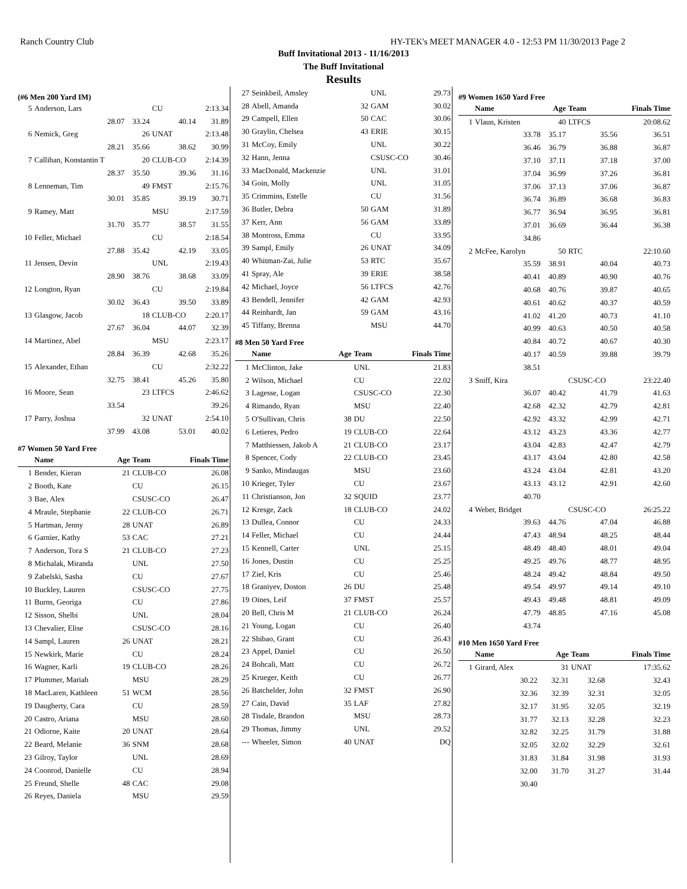Ranch Country Club HY-TEK's MEET MANAGER 4.0 - 12:53 PM 11/30/2013 Page 2
Buff Invitational 2013 - 11/16/2013
The Buff Invitational
Results
(#6 Men 200 Yard IM)
| 5 | Anderson, Lars | | CU | 2:13.34 |
| | 28.07 | 33.24 | 40.14 | 31.89 |
| 6 | Nemick, Greg | 26 | UNAT | 2:13.48 |
| | 28.21 | 35.66 | 38.62 | 30.99 |
| 7 | Callihan, Konstantin T | 20 | CLUB-CO | 2:14.39 |
| | 28.37 | 35.50 | 39.36 | 31.16 |
| 8 | Lenneman, Tim | 49 | FMST | 2:15.76 |
| | 30.01 | 35.85 | 39.19 | 30.71 |
| 9 | Ramey, Matt | | MSU | 2:17.59 |
| | 31.70 | 35.77 | 38.57 | 31.55 |
| 10 | Feller, Michael | | CU | 2:18.54 |
| | 27.88 | 35.42 | 42.19 | 33.05 |
| 11 | Jensen, Devin | | UNL | 2:19.43 |
| | 28.90 | 38.76 | 38.68 | 33.09 |
| 12 | Longton, Ryan | | CU | 2:19.84 |
| | 30.02 | 36.43 | 39.50 | 33.89 |
| 13 | Glasgow, Jacob | 18 | CLUB-CO | 2:20.17 |
| | 27.67 | 36.04 | 44.07 | 32.39 |
| 14 | Martinez, Abel | | MSU | 2:23.17 |
| | 28.84 | 36.39 | 42.68 | 35.26 |
| 15 | Alexander, Ethan | | CU | 2:32.22 |
| | 32.75 | 38.41 | 45.26 | 35.80 |
| 16 | Moore, Sean | 23 | LTFCS | 2:46.62 |
| | 33.54 | | | 39.26 |
| 17 | Parry, Joshua | 32 | UNAT | 2:54.10 |
| | 37.99 | 43.08 | 53.01 | 40.02 |
#7 Women 50 Yard Free
| | Name | Age | Team | Finals Time |
| --- | --- | --- | --- | --- |
| 1 | Bender, Kieran | 21 | CLUB-CO | 26.08 |
| 2 | Booth, Kate | | CU | 26.15 |
| 3 | Bae, Alex | | CSUSC-CO | 26.47 |
| 4 | Mraule, Stephanie | 22 | CLUB-CO | 26.71 |
| 5 | Hartman, Jenny | 28 | UNAT | 26.89 |
| 6 | Garnier, Kathy | 53 | CAC | 27.21 |
| 7 | Anderson, Tora S | 21 | CLUB-CO | 27.23 |
| 8 | Michalak, Miranda | | UNL | 27.50 |
| 9 | Zabelski, Sasha | | CU | 27.67 |
| 10 | Buckley, Lauren | | CSUSC-CO | 27.75 |
| 11 | Burns, Georiga | | CU | 27.86 |
| 12 | Sisson, Shelbi | | UNL | 28.04 |
| 13 | Chevalier, Elise | | CSUSC-CO | 28.16 |
| 14 | Sampl, Lauren | 26 | UNAT | 28.21 |
| 15 | Newkirk, Marie | | CU | 28.24 |
| 16 | Wagner, Karli | 19 | CLUB-CO | 28.26 |
| 17 | Plummer, Mariah | | MSU | 28.29 |
| 18 | MacLaren, Kathleen | 51 | WCM | 28.56 |
| 19 | Daugherty, Cara | | CU | 28.59 |
| 20 | Castro, Ariana | | MSU | 28.60 |
| 21 | Odiorne, Kaite | 20 | UNAT | 28.64 |
| 22 | Beard, Melanie | 36 | SNM | 28.68 |
| 23 | Gilroy, Taylor | | UNL | 28.69 |
| 24 | Coonrod, Danielle | | CU | 28.94 |
| 25 | Freund, Shelle | 48 | CAC | 29.08 |
| 26 | Reyes, Daniela | | MSU | 29.59 |
| 27 | Seinkbeil, Amsley | | UNL | 29.73 |
| 28 | Abell, Amanda | 32 | GAM | 30.02 |
| 29 | Campell, Ellen | 50 | CAC | 30.06 |
| 30 | Graylin, Chelsea | 43 | ERIE | 30.15 |
| 31 | McCoy, Emily | | UNL | 30.22 |
| 32 | Hann, Jenna | | CSUSC-CO | 30.46 |
| 33 | MacDonald, Mackenzie | | UNL | 31.01 |
| 34 | Goin, Molly | | UNL | 31.05 |
| 35 | Crimmins, Estelle | | CU | 31.56 |
| 36 | Butler, Debra | 50 | GAM | 31.89 |
| 37 | Kerr, Ann | 56 | GAM | 33.89 |
| 38 | Montross, Emma | | CU | 33.95 |
| 39 | Sampl, Emily | 26 | UNAT | 34.09 |
| 40 | Whitman-Zai, Julie | 53 | RTC | 35.67 |
| 41 | Spray, Ale | 39 | ERIE | 38.58 |
| 42 | Michael, Joyce | 56 | LTFCS | 42.76 |
| 43 | Bendell, Jennifer | 42 | GAM | 42.93 |
| 44 | Reinhardt, Jan | 59 | GAM | 43.16 |
| 45 | Tiffany, Brenna | | MSU | 44.70 |
#8 Men 50 Yard Free
| | Name | Age | Team | Finals Time |
| --- | --- | --- | --- | --- |
| 1 | McClinton, Jake | | UNL | 21.83 |
| 2 | Wilson, Michael | | CU | 22.02 |
| 3 | Lagesse, Logan | | CSUSC-CO | 22.30 |
| 4 | Rimando, Ryan | | MSU | 22.40 |
| 5 | O'Sullivan, Chris | 38 | DU | 22.50 |
| 6 | Letieres, Pedro | 19 | CLUB-CO | 22.64 |
| 7 | Matthiessen, Jakob A | 21 | CLUB-CO | 23.17 |
| 8 | Spencer, Cody | 22 | CLUB-CO | 23.45 |
| 9 | Sanko, Mindaugas | | MSU | 23.60 |
| 10 | Krieger, Tyler | | CU | 23.67 |
| 11 | Christianson, Jon | 32 | SQUID | 23.77 |
| 12 | Kresge, Zack | 18 | CLUB-CO | 24.02 |
| 13 | Dullea, Connor | | CU | 24.33 |
| 14 | Feller, Michael | | CU | 24.44 |
| 15 | Kennell, Carter | | UNL | 25.15 |
| 16 | Jones, Dustin | | CU | 25.25 |
| 17 | Ziel, Kris | | CU | 25.46 |
| 18 | Graniyev, Doston | 26 | DU | 25.48 |
| 19 | Oines, Leif | 37 | FMST | 25.57 |
| 20 | Bell, Chris M | 21 | CLUB-CO | 26.24 |
| 21 | Young, Logan | | CU | 26.40 |
| 22 | Shibao, Grant | | CU | 26.43 |
| 23 | Appel, Daniel | | CU | 26.50 |
| 24 | Bohcali, Matt | | CU | 26.72 |
| 25 | Krueger, Keith | | CU | 26.77 |
| 26 | Batchelder, John | 32 | FMST | 26.90 |
| 27 | Cain, David | 35 | LAF | 27.82 |
| 28 | Tisdale, Brandon | | MSU | 28.73 |
| 29 | Thomas, Jimmy | | UNL | 29.52 |
| --- | Wheeler, Simon | 40 | UNAT | DQ |
#9 Women 1650 Yard Free
| | Name | Age | Team | Finals Time |
| --- | --- | --- | --- | --- |
| 1 | Vlaun, Kristen | 40 | LTFCS | 20:08.62 |
| | 33.78 | 35.17 | 35.56 | 36.51 |
| | 36.46 | 36.79 | 36.88 | 36.87 |
| | 37.10 | 37.11 | 37.18 | 37.00 |
| | 37.04 | 36.99 | 37.26 | 36.81 |
| | 37.06 | 37.13 | 37.06 | 36.87 |
| | 36.74 | 36.89 | 36.68 | 36.83 |
| | 36.77 | 36.94 | 36.95 | 36.81 |
| | 37.01 | 36.69 | 36.44 | 36.38 |
| | 34.86 | | | |
| 2 | McFee, Karolyn | 50 | RTC | 22:10.60 |
| | 35.59 | 38.91 | 40.04 | 40.73 |
| | 40.41 | 40.89 | 40.90 | 40.76 |
| | 40.68 | 40.76 | 39.87 | 40.65 |
| | 40.61 | 40.62 | 40.37 | 40.59 |
| | 41.02 | 41.20 | 40.73 | 41.10 |
| | 40.99 | 40.63 | 40.50 | 40.58 |
| | 40.84 | 40.72 | 40.67 | 40.30 |
| | 40.17 | 40.59 | 39.88 | 39.79 |
| | 38.51 | | | |
| 3 | Sniff, Kira | | CSUSC-CO | 23:22.40 |
| | 36.07 | 40.42 | 41.79 | 41.63 |
| | 42.68 | 42.32 | 42.79 | 42.81 |
| | 42.92 | 43.32 | 42.99 | 42.71 |
| | 43.12 | 43.23 | 43.36 | 42.77 |
| | 43.04 | 42.83 | 42.47 | 42.79 |
| | 43.17 | 43.04 | 42.80 | 42.58 |
| | 43.24 | 43.04 | 42.81 | 43.20 |
| | 43.13 | 43.12 | 42.91 | 42.60 |
| | 40.70 | | | |
| 4 | Weber, Bridget | | CSUSC-CO | 26:25.22 |
| | 39.63 | 44.76 | 47.04 | 46.88 |
| | 47.43 | 48.94 | 48.25 | 48.44 |
| | 48.49 | 48.40 | 48.01 | 49.04 |
| | 49.25 | 49.76 | 48.77 | 48.95 |
| | 48.24 | 49.42 | 48.84 | 49.50 |
| | 49.54 | 49.97 | 49.14 | 49.10 |
| | 49.43 | 49.48 | 48.81 | 49.09 |
| | 47.79 | 48.85 | 47.16 | 45.08 |
| | 43.74 | | | |
#10 Men 1650 Yard Free
| | Name | Age | Team | Finals Time |
| --- | --- | --- | --- | --- |
| 1 | Girard, Alex | 31 | UNAT | 17:35.62 |
| | 30.22 | 32.31 | 32.68 | 32.43 |
| | 32.36 | 32.39 | 32.31 | 32.05 |
| | 32.17 | 31.95 | 32.05 | 32.19 |
| | 31.77 | 32.13 | 32.28 | 32.23 |
| | 32.82 | 32.25 | 31.79 | 31.88 |
| | 32.05 | 32.02 | 32.29 | 32.61 |
| | 31.83 | 31.84 | 31.98 | 31.93 |
| | 32.00 | 31.70 | 31.27 | 31.44 |
| | 30.40 | | | |